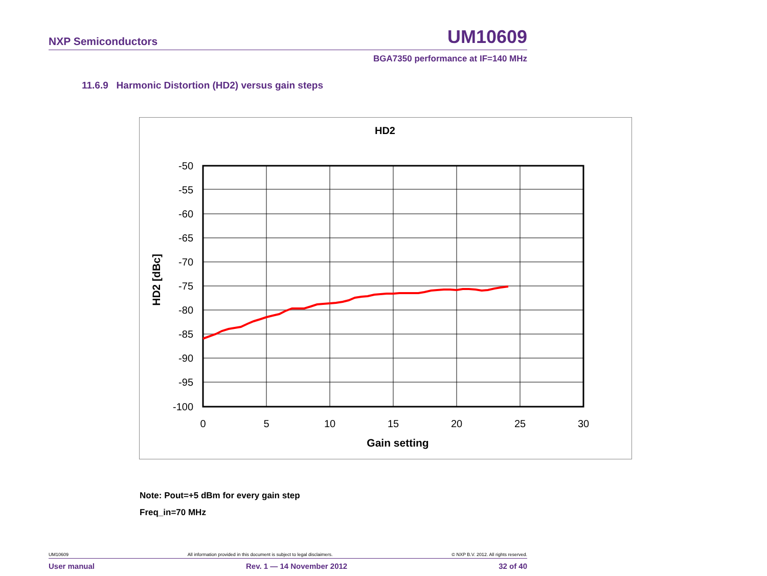NXP Semiconductors UM10609
BGA7350 performance at IF=140 MHz
11.6.9 Harmonic Distortion (HD2) versus gain steps
HD2
-50
-55
-60
-65
-70
-75
-80
-85
-90
-95
-100
0
5
10
15
20
25
30
Gain setting
HD2 [dBc]
Note: Pout=+5 dBm for every gain step
Freq_in=70 MHz
UM10609 All information provided in this document is subject to legal disclaimers. © NXP B.V. 2012. All rights reserved.
User manual Rev. 1 — 14 November 2012 32 of 40